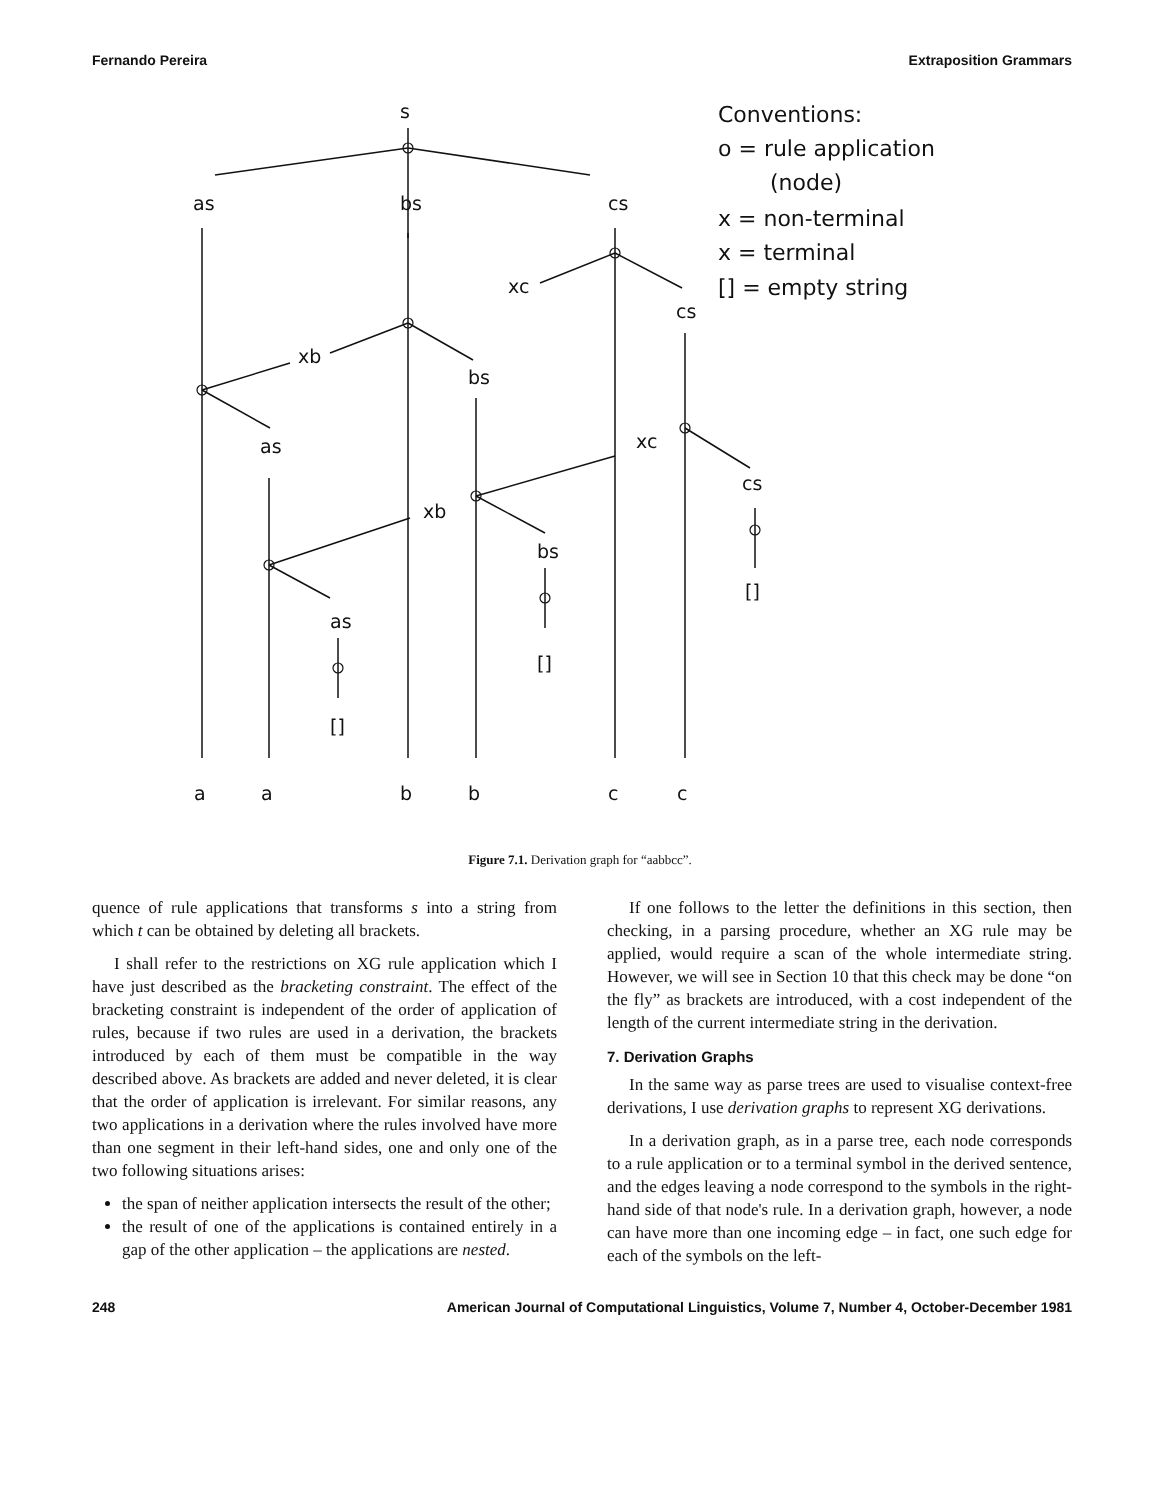Fernando Pereira Extraposition Grammars
s
as
bs
cs
xc
cs
xb
bs
as
xc
cs
xb
bs
[]
as
[]
[]
a
a
b
b
c
c
Conventions:
o = rule application
(node)
x = non-terminal
x = terminal
[] = empty string
Figure 7.1. Derivation graph for “aabbcc”.
quence of rule applications that transforms s into a string from which t can be obtained by deleting all brackets.
I shall refer to the restrictions on XG rule application which I have just described as the bracketing constraint. The effect of the bracketing constraint is independent of the order of application of rules, because if two rules are used in a derivation, the brackets introduced by each of them must be compatible in the way described above. As brackets are added and never deleted, it is clear that the order of application is irrelevant. For similar reasons, any two applications in a derivation where the rules involved have more than one segment in their left-hand sides, one and only one of the two following situations arises:
the span of neither application intersects the result of the other;
the result of one of the applications is contained entirely in a gap of the other application – the applications are nested.
If one follows to the letter the definitions in this section, then checking, in a parsing procedure, whether an XG rule may be applied, would require a scan of the whole intermediate string. However, we will see in Section 10 that this check may be done “on the fly” as brackets are introduced, with a cost independent of the length of the current intermediate string in the derivation.
7. Derivation Graphs
In the same way as parse trees are used to visualise context-free derivations, I use derivation graphs to represent XG derivations.
In a derivation graph, as in a parse tree, each node corresponds to a rule application or to a terminal symbol in the derived sentence, and the edges leaving a node correspond to the symbols in the right-hand side of that node's rule. In a derivation graph, however, a node can have more than one incoming edge – in fact, one such edge for each of the symbols on the left-
248 American Journal of Computational Linguistics, Volume 7, Number 4, October-December 1981